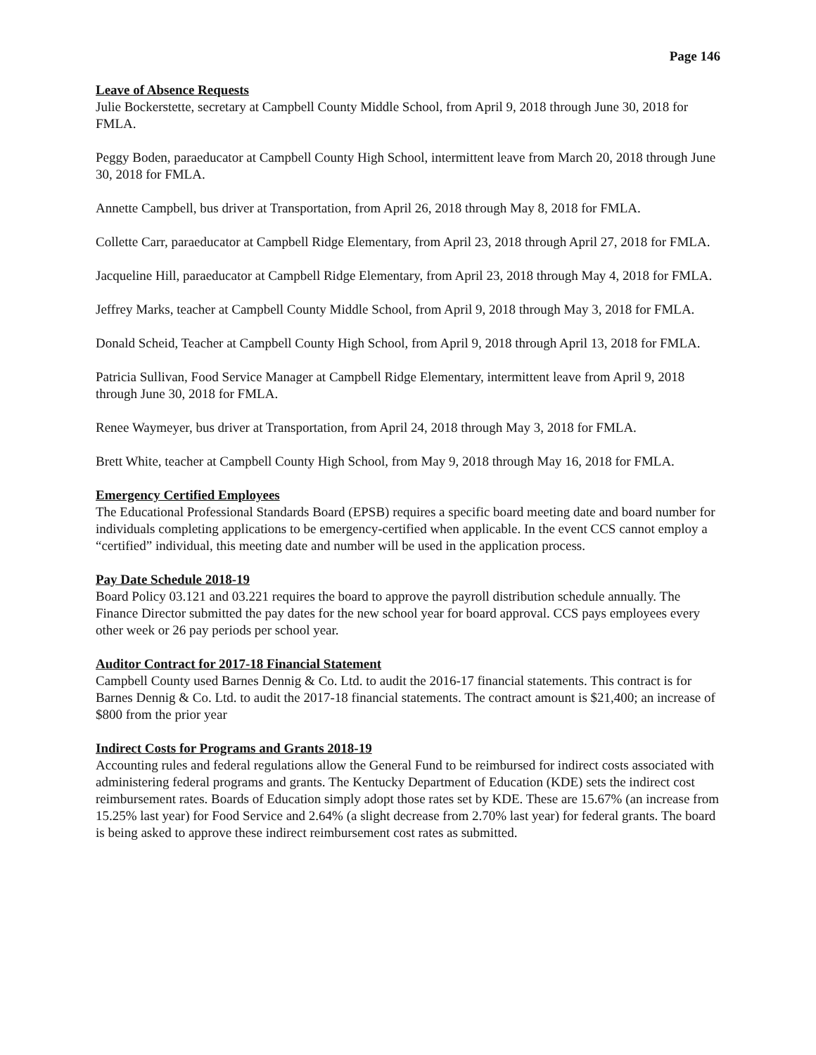Page 146
Leave of Absence Requests
Julie Bockerstette, secretary at Campbell County Middle School, from April 9, 2018 through June 30, 2018 for FMLA.
Peggy Boden, paraeducator at Campbell County High School, intermittent leave from March 20, 2018 through June 30, 2018 for FMLA.
Annette Campbell, bus driver at Transportation, from April 26, 2018 through May 8, 2018 for FMLA.
Collette Carr, paraeducator at Campbell Ridge Elementary, from April 23, 2018 through April 27, 2018 for FMLA.
Jacqueline Hill, paraeducator at Campbell Ridge Elementary, from April 23, 2018 through May 4, 2018 for FMLA.
Jeffrey Marks, teacher at Campbell County Middle School, from April 9, 2018 through May 3, 2018 for FMLA.
Donald Scheid, Teacher at Campbell County High School, from April 9, 2018 through April 13, 2018 for FMLA.
Patricia Sullivan, Food Service Manager at Campbell Ridge Elementary, intermittent leave from April 9, 2018 through June 30, 2018 for FMLA.
Renee Waymeyer, bus driver at Transportation, from April 24, 2018 through May 3, 2018 for FMLA.
Brett White, teacher at Campbell County High School, from May 9, 2018 through May 16, 2018 for FMLA.
Emergency Certified Employees
The Educational Professional Standards Board (EPSB) requires a specific board meeting date and board number for individuals completing applications to be emergency-certified when applicable. In the event CCS cannot employ a “certified” individual, this meeting date and number will be used in the application process.
Pay Date Schedule 2018-19
Board Policy 03.121 and 03.221 requires the board to approve the payroll distribution schedule annually. The Finance Director submitted the pay dates for the new school year for board approval. CCS pays employees every other week or 26 pay periods per school year.
Auditor Contract for 2017-18 Financial Statement
Campbell County used Barnes Dennig & Co. Ltd. to audit the 2016-17 financial statements. This contract is for Barnes Dennig & Co. Ltd. to audit the 2017-18 financial statements. The contract amount is $21,400; an increase of $800 from the prior year
Indirect Costs for Programs and Grants 2018-19
Accounting rules and federal regulations allow the General Fund to be reimbursed for indirect costs associated with administering federal programs and grants. The Kentucky Department of Education (KDE) sets the indirect cost reimbursement rates. Boards of Education simply adopt those rates set by KDE. These are 15.67% (an increase from 15.25% last year) for Food Service and 2.64% (a slight decrease from 2.70% last year) for federal grants. The board is being asked to approve these indirect reimbursement cost rates as submitted.